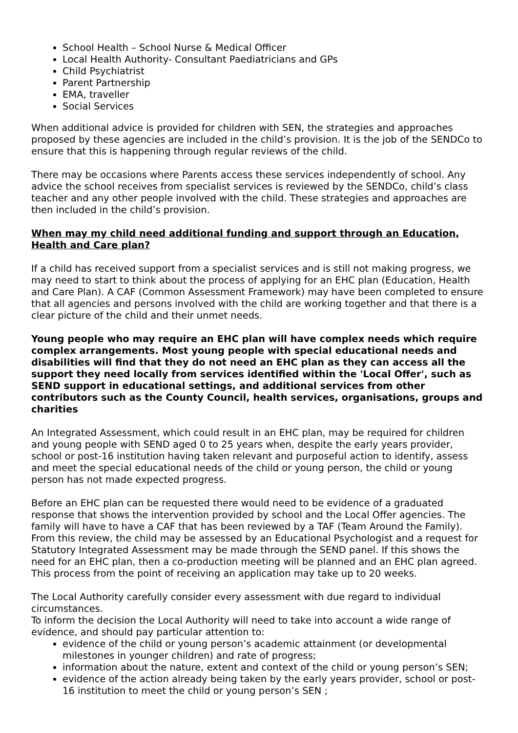School Health – School Nurse & Medical Officer
Local Health Authority- Consultant Paediatricians and GPs
Child Psychiatrist
Parent Partnership
EMA, traveller
Social Services
When additional advice is provided for children with SEN, the strategies and approaches proposed by these agencies are included in the child’s provision. It is the job of the SENDCo to ensure that this is happening through regular reviews of the child.
There may be occasions where Parents access these services independently of school. Any advice the school receives from specialist services is reviewed by the SENDCo, child’s class teacher and any other people involved with the child. These strategies and approaches are then included in the child’s provision.
When may my child need additional funding and support through an Education, Health and Care plan?
If a child has received support from a specialist services and is still not making progress, we may need to start to think about the process of applying for an EHC plan (Education, Health and Care Plan). A CAF (Common Assessment Framework) may have been completed to ensure that all agencies and persons involved with the child are working together and that there is a clear picture of the child and their unmet needs.
Young people who may require an EHC plan will have complex needs which require complex arrangements. Most young people with special educational needs and disabilities will find that they do not need an EHC plan as they can access all the support they need locally from services identified within the 'Local Offer', such as SEND support in educational settings, and additional services from other contributors such as the County Council, health services, organisations, groups and charities
An Integrated Assessment, which could result in an EHC plan, may be required for children and young people with SEND aged 0 to 25 years when, despite the early years provider, school or post-16 institution having taken relevant and purposeful action to identify, assess and meet the special educational needs of the child or young person, the child or young person has not made expected progress.
Before an EHC plan can be requested there would need to be evidence of a graduated response that shows the intervention provided by school and the Local Offer agencies. The family will have to have a CAF that has been reviewed by a TAF (Team Around the Family). From this review, the child may be assessed by an Educational Psychologist and a request for Statutory Integrated Assessment may be made through the SEND panel. If this shows the need for an EHC plan, then a co-production meeting will be planned and an EHC plan agreed. This process from the point of receiving an application may take up to 20 weeks.
The Local Authority carefully consider every assessment with due regard to individual circumstances.
To inform the decision the Local Authority will need to take into account a wide range of evidence, and should pay particular attention to:
evidence of the child or young person’s academic attainment (or developmental milestones in younger children) and rate of progress;
information about the nature, extent and context of the child or young person’s SEN;
evidence of the action already being taken by the early years provider, school or post-16 institution to meet the child or young person’s SEN ;